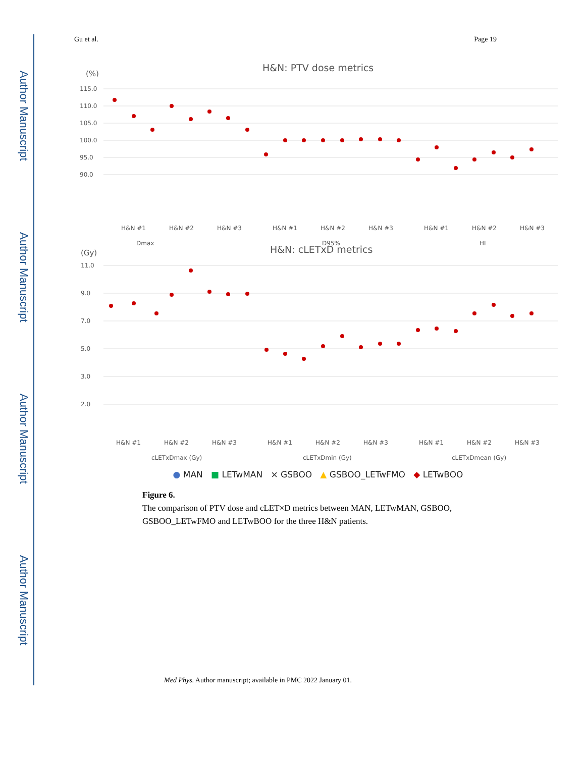Author Manuscript
Author Manuscript
Author Manuscript
Author Manuscript
Gu et al. Page 19
H&N: PTV dose metrics
(%)
115.0
110.0
105.0
100.0
95.0
90.0
Dmax
D95%
HI
H&N #1
H&N #2
H&N #3
H&N #1
H&N #2
H&N #3
H&N #1
H&N #2
H&N #3
H&N: cLETxD metrics
(Gy)
11.0
9.0
7.0
5.0
3.0
2.0
H&N #1
H&N #2
H&N #3
H&N #1
H&N #2
H&N #3
H&N #1
H&N #2
H&N #3
cLETxDmax (Gy)
cLETxDmin (Gy)
cLETxDmean (Gy)
● MAN ■ LETwMAN × GSBOO ▲ GSBOO_LETwFMO ◆ LETwBOO
Figure 6.
The comparison of PTV dose and cLET×D metrics between MAN, LETwMAN, GSBOO, GSBOO_LETwFMO and LETwBOO for the three H&N patients.
Med Phys. Author manuscript; available in PMC 2022 January 01.